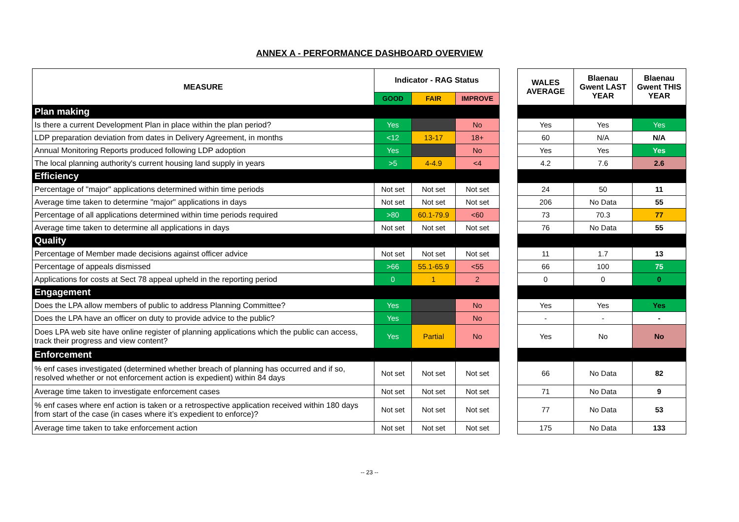ANNEX A - PERFORMANCE DASHBOARD OVERVIEW
| MEASURE | Indicator - RAG Status | | |
| --- | --- | --- | --- |
| | GOOD | FAIR | IMPROVE |
| Plan making | | | |
| Is there a current Development Plan in place within the plan period? | Yes | | No |
| LDP preparation deviation from dates in Delivery Agreement, in months | <12 | 13-17 | 18+ |
| Annual Monitoring Reports produced following LDP adoption | Yes | | No |
| The local planning authority's current housing land supply in years | >5 | 4-4.9 | <4 |
| Efficiency | | | |
| Percentage of "major" applications determined within time periods | Not set | Not set | Not set |
| Average time taken to determine "major" applications in days | Not set | Not set | Not set |
| Percentage of all applications determined within time periods required | >80 | 60.1-79.9 | <60 |
| Average time taken to determine all applications in days | Not set | Not set | Not set |
| Quality | | | |
| Percentage of Member made decisions against officer advice | Not set | Not set | Not set |
| Percentage of appeals dismissed | >66 | 55.1-65.9 | <55 |
| Applications for costs at Sect 78 appeal upheld in the reporting period | 0 | 1 | 2 |
| Engagement | | | |
| Does the LPA allow members of public to address Planning Committee? | Yes | | No |
| Does the LPA have an officer on duty to provide advice to the public? | Yes | | No |
| Does LPA web site have online register of planning applications which the public can access, track their progress and view content? | Yes | Partial | No |
| Enforcement | | | |
| % enf cases investigated (determined whether breach of planning has occurred and if so, resolved whether or not enforcement action is expedient) within 84 days | Not set | Not set | Not set |
| Average time taken to investigate enforcement cases | Not set | Not set | Not set |
| % enf cases where enf action is taken or a retrospective application received within 180 days from start of the case (in cases where it’s expedient to enforce)? | Not set | Not set | Not set |
| Average time taken to take enforcement action | Not set | Not set | Not set |
| WALES AVERAGE | Blaenau Gwent LAST YEAR | Blaenau Gwent THIS YEAR |
| --- | --- | --- |
| Yes | Yes | Yes |
| 60 | N/A | N/A |
| Yes | Yes | Yes |
| 4.2 | 7.6 | 2.6 |
| 24 | 50 | 11 |
| 206 | No Data | 55 |
| 73 | 70.3 | 77 |
| 76 | No Data | 55 |
| 11 | 1.7 | 13 |
| 66 | 100 | 75 |
| 0 | 0 | 0 |
| Yes | Yes | Yes |
| - | - | - |
| Yes | No | No |
| 66 | No Data | 82 |
| 71 | No Data | 9 |
| 77 | No Data | 53 |
| 175 | No Data | 133 |
-- 23 --